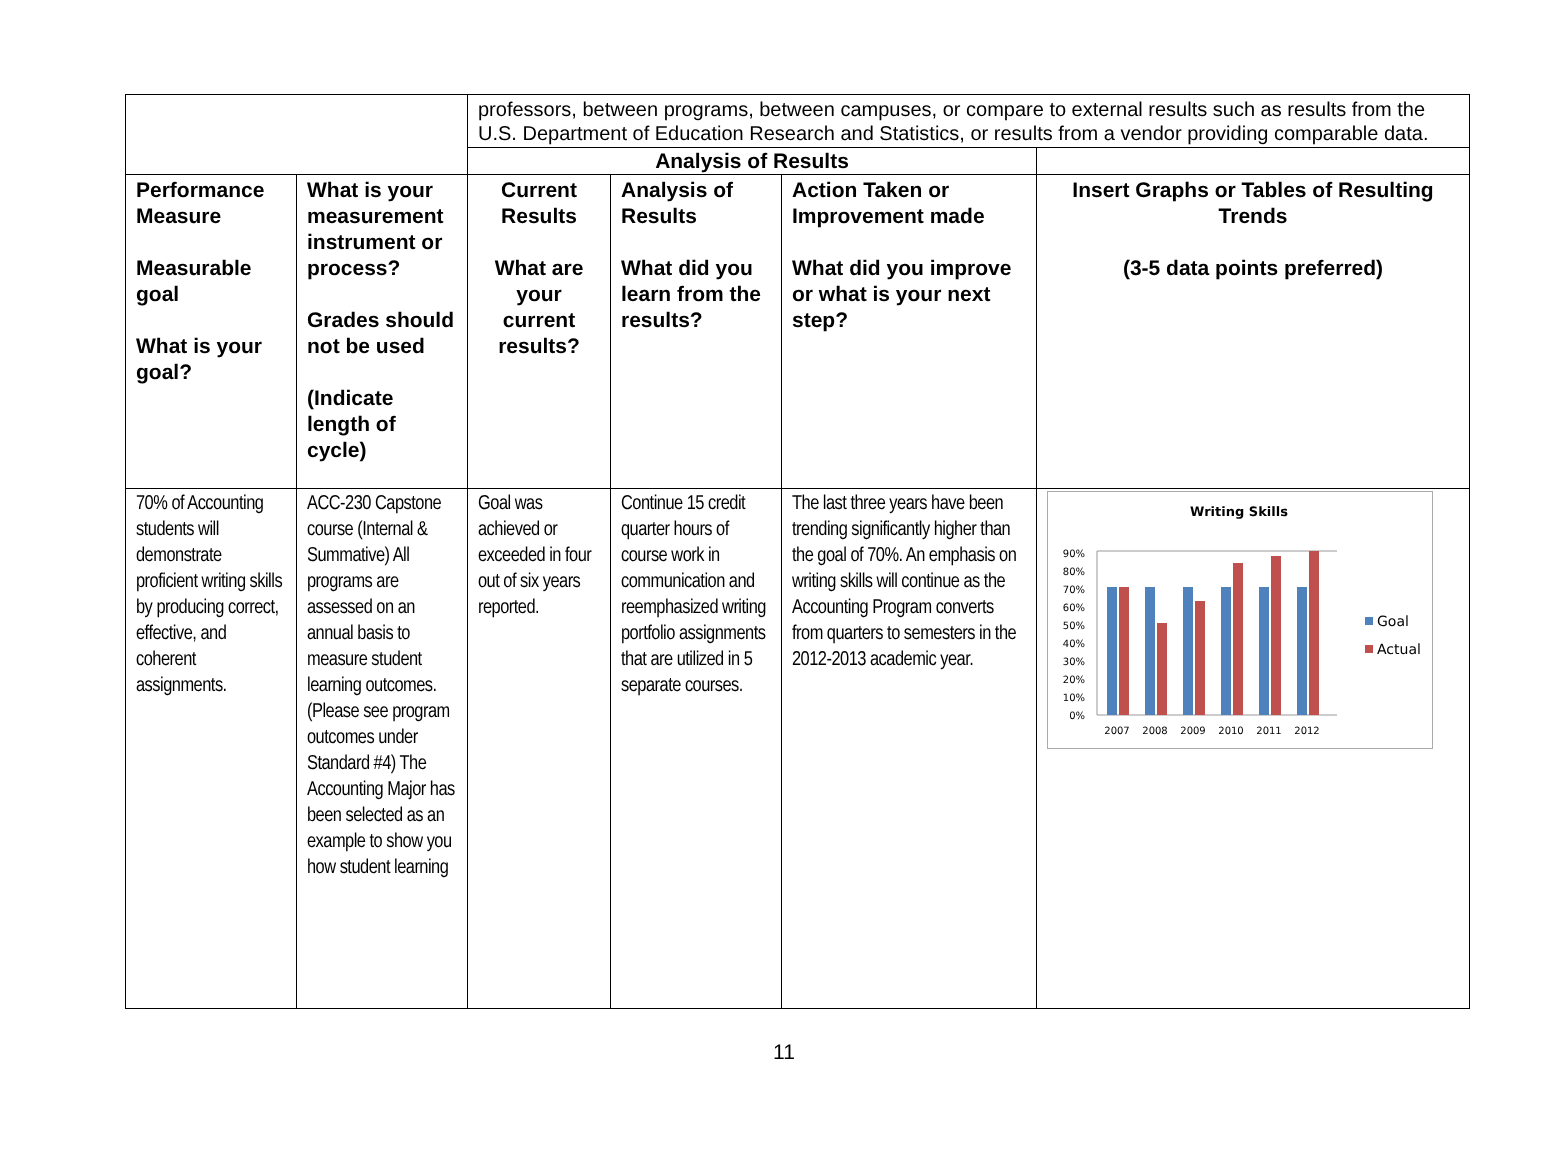| | | professors, between programs, between campuses, or compare to external results such as results from the U.S. Department of Education Research and Statistics, or results from a vendor providing comparable data. | | | |
| | | Analysis of Results | | | |
| Performance Measure Measurable goal What is your goal? | What is your measurement instrument or process? Grades should not be used (Indicate length of cycle) | Current Results What are your current results? | Analysis of Results What did you learn from the results? | Action Taken or Improvement made What did you improve or what is your next step? | Insert Graphs or Tables of Resulting Trends (3-5 data points preferred) |
| 70% of Accounting students will demonstrate proficient writing skills by producing correct, effective, and coherent assignments. | ACC-230 Capstone course (Internal & Summative) All programs are assessed on an annual basis to measure student learning outcomes. (Please see program outcomes under Standard #4) The Accounting Major has been selected as an example to show you how student learning | Goal was achieved or exceeded in four out of six years reported. | Continue 15 credit quarter hours of course work in communication and reemphasized writing portfolio assignments that are utilized in 5 separate courses. | The last three years have been trending significantly higher than the goal of 70%. An emphasis on writing skills will continue as the Accounting Program converts from quarters to semesters in the 2012-2013 academic year. | Writing Skills 0% 10% 20% 30% 40% 50% 60% 70% 80% 90% 2007 2008 2009 2010 2011 2012 Goal Actual |
11